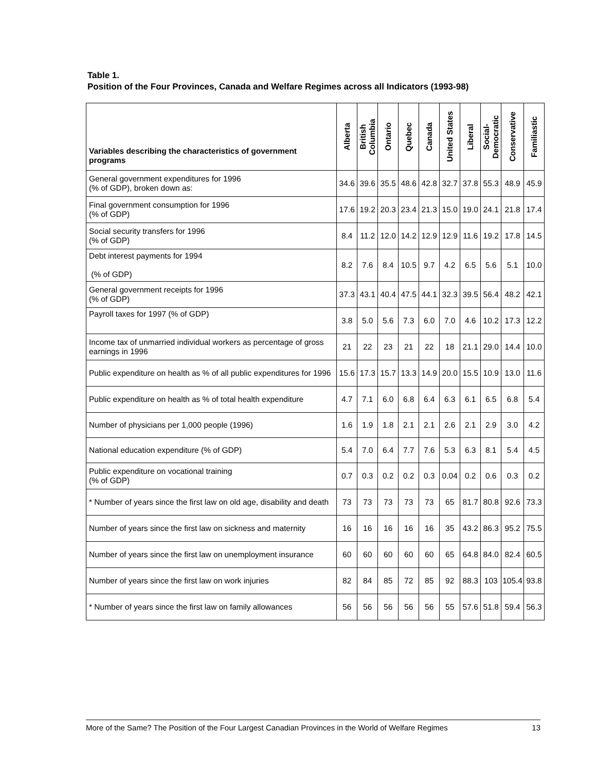Table 1.
Position of the Four Provinces, Canada and Welfare Regimes across all Indicators (1993-98)
| Variables describing the characteristics of government programs | Alberta | British Columbia | Ontario | Quebec | Canada | United States | Liberal | Social- Democratic | Conservative | Familiastic |
| --- | --- | --- | --- | --- | --- | --- | --- | --- | --- | --- |
| General government expenditures for 1996 (% of GDP), broken down as: | 34.6 | 39.6 | 35.5 | 48.6 | 42.8 | 32.7 | 37.8 | 55.3 | 48.9 | 45.9 |
| Final government consumption for 1996 (% of GDP) | 17.6 | 19.2 | 20.3 | 23.4 | 21.3 | 15.0 | 19.0 | 24.1 | 21.8 | 17.4 |
| Social security transfers for 1996 (% of GDP) | 8.4 | 11.2 | 12.0 | 14.2 | 12.9 | 12.9 | 11.6 | 19.2 | 17.8 | 14.5 |
| Debt interest payments for 1994 (% of GDP) | 8.2 | 7.6 | 8.4 | 10.5 | 9.7 | 4.2 | 6.5 | 5.6 | 5.1 | 10.0 |
| General government receipts for 1996 (% of GDP) | 37.3 | 43.1 | 40.4 | 47.5 | 44.1 | 32.3 | 39.5 | 56.4 | 48.2 | 42.1 |
| Payroll taxes for 1997 (% of GDP) | 3.8 | 5.0 | 5.6 | 7.3 | 6.0 | 7.0 | 4.6 | 10.2 | 17.3 | 12.2 |
| Income tax of unmarried individual workers as percentage of gross earnings in 1996 | 21 | 22 | 23 | 21 | 22 | 18 | 21.1 | 29.0 | 14.4 | 10.0 |
| Public expenditure on health as % of all public expenditures for 1996 | 15.6 | 17.3 | 15.7 | 13.3 | 14.9 | 20.0 | 15.5 | 10.9 | 13.0 | 11.6 |
| Public expenditure on health as % of total health expenditure | 4.7 | 7.1 | 6.0 | 6.8 | 6.4 | 6.3 | 6.1 | 6.5 | 6.8 | 5.4 |
| Number of physicians per 1,000 people (1996) | 1.6 | 1.9 | 1.8 | 2.1 | 2.1 | 2.6 | 2.1 | 2.9 | 3.0 | 4.2 |
| National education expenditure (% of GDP) | 5.4 | 7.0 | 6.4 | 7.7 | 7.6 | 5.3 | 6.3 | 8.1 | 5.4 | 4.5 |
| Public expenditure on vocational training (% of GDP) | 0.7 | 0.3 | 0.2 | 0.2 | 0.3 | 0.04 | 0.2 | 0.6 | 0.3 | 0.2 |
| * Number of years since the first law on old age, disability and death | 73 | 73 | 73 | 73 | 73 | 65 | 81.7 | 80.8 | 92.6 | 73.3 |
| Number of years since the first law on sickness and maternity | 16 | 16 | 16 | 16 | 16 | 35 | 43.2 | 86.3 | 95.2 | 75.5 |
| Number of years since the first law on unemployment insurance | 60 | 60 | 60 | 60 | 60 | 65 | 64.8 | 84.0 | 82.4 | 60.5 |
| Number of years since the first law on work injuries | 82 | 84 | 85 | 72 | 85 | 92 | 88.3 | 103 | 105.4 | 93.8 |
| * Number of years since the first law on family allowances | 56 | 56 | 56 | 56 | 56 | 55 | 57.6 | 51.8 | 59.4 | 56.3 |
More of the Same? The Position of the Four Largest Canadian Provinces in the World of Welfare Regimes 13